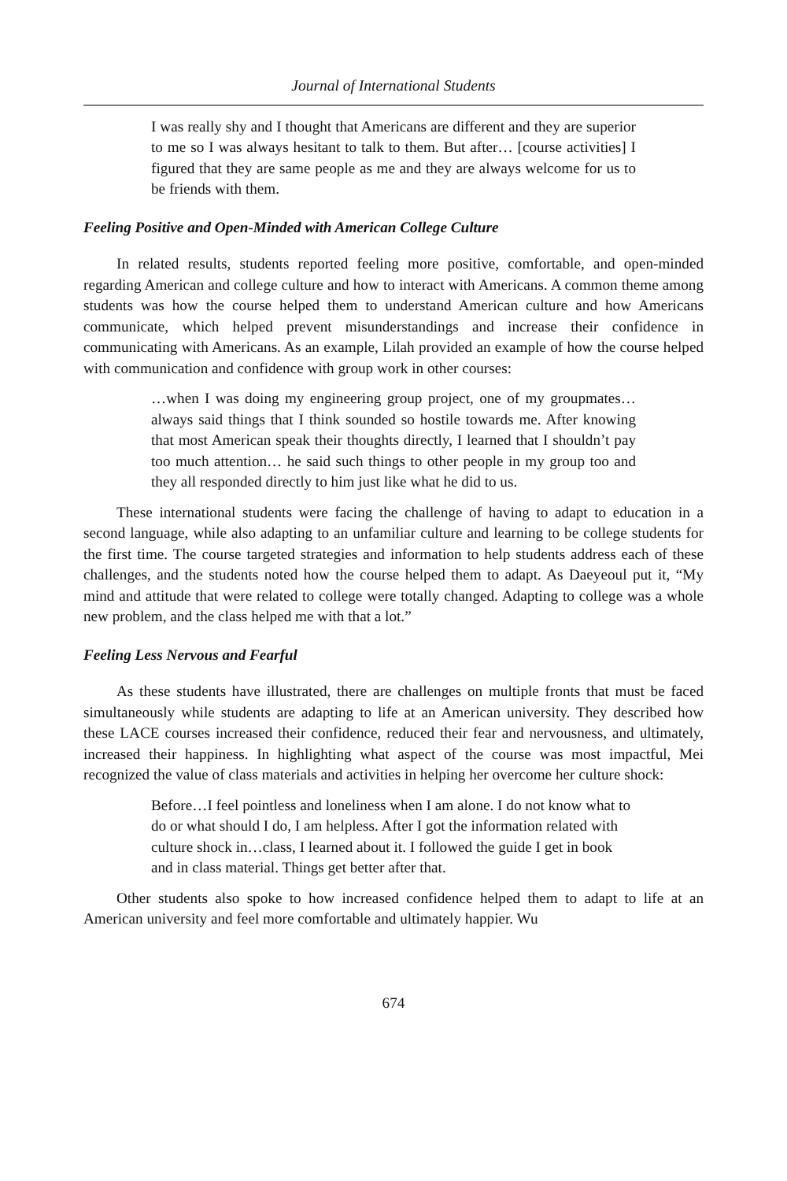Journal of International Students
I was really shy and I thought that Americans are different and they are superior to me so I was always hesitant to talk to them. But after… [course activities] I figured that they are same people as me and they are always welcome for us to be friends with them.
Feeling Positive and Open-Minded with American College Culture
In related results, students reported feeling more positive, comfortable, and open-minded regarding American and college culture and how to interact with Americans. A common theme among students was how the course helped them to understand American culture and how Americans communicate, which helped prevent misunderstandings and increase their confidence in communicating with Americans. As an example, Lilah provided an example of how the course helped with communication and confidence with group work in other courses:
…when I was doing my engineering group project, one of my groupmates… always said things that I think sounded so hostile towards me. After knowing that most American speak their thoughts directly, I learned that I shouldn’t pay too much attention… he said such things to other people in my group too and they all responded directly to him just like what he did to us.
These international students were facing the challenge of having to adapt to education in a second language, while also adapting to an unfamiliar culture and learning to be college students for the first time. The course targeted strategies and information to help students address each of these challenges, and the students noted how the course helped them to adapt. As Daeyeoul put it, “My mind and attitude that were related to college were totally changed. Adapting to college was a whole new problem, and the class helped me with that a lot.”
Feeling Less Nervous and Fearful
As these students have illustrated, there are challenges on multiple fronts that must be faced simultaneously while students are adapting to life at an American university. They described how these LACE courses increased their confidence, reduced their fear and nervousness, and ultimately, increased their happiness. In highlighting what aspect of the course was most impactful, Mei recognized the value of class materials and activities in helping her overcome her culture shock:
Before…I feel pointless and loneliness when I am alone. I do not know what to do or what should I do, I am helpless. After I got the information related with culture shock in…class, I learned about it. I followed the guide I get in book and in class material. Things get better after that.
Other students also spoke to how increased confidence helped them to adapt to life at an American university and feel more comfortable and ultimately happier. Wu
674